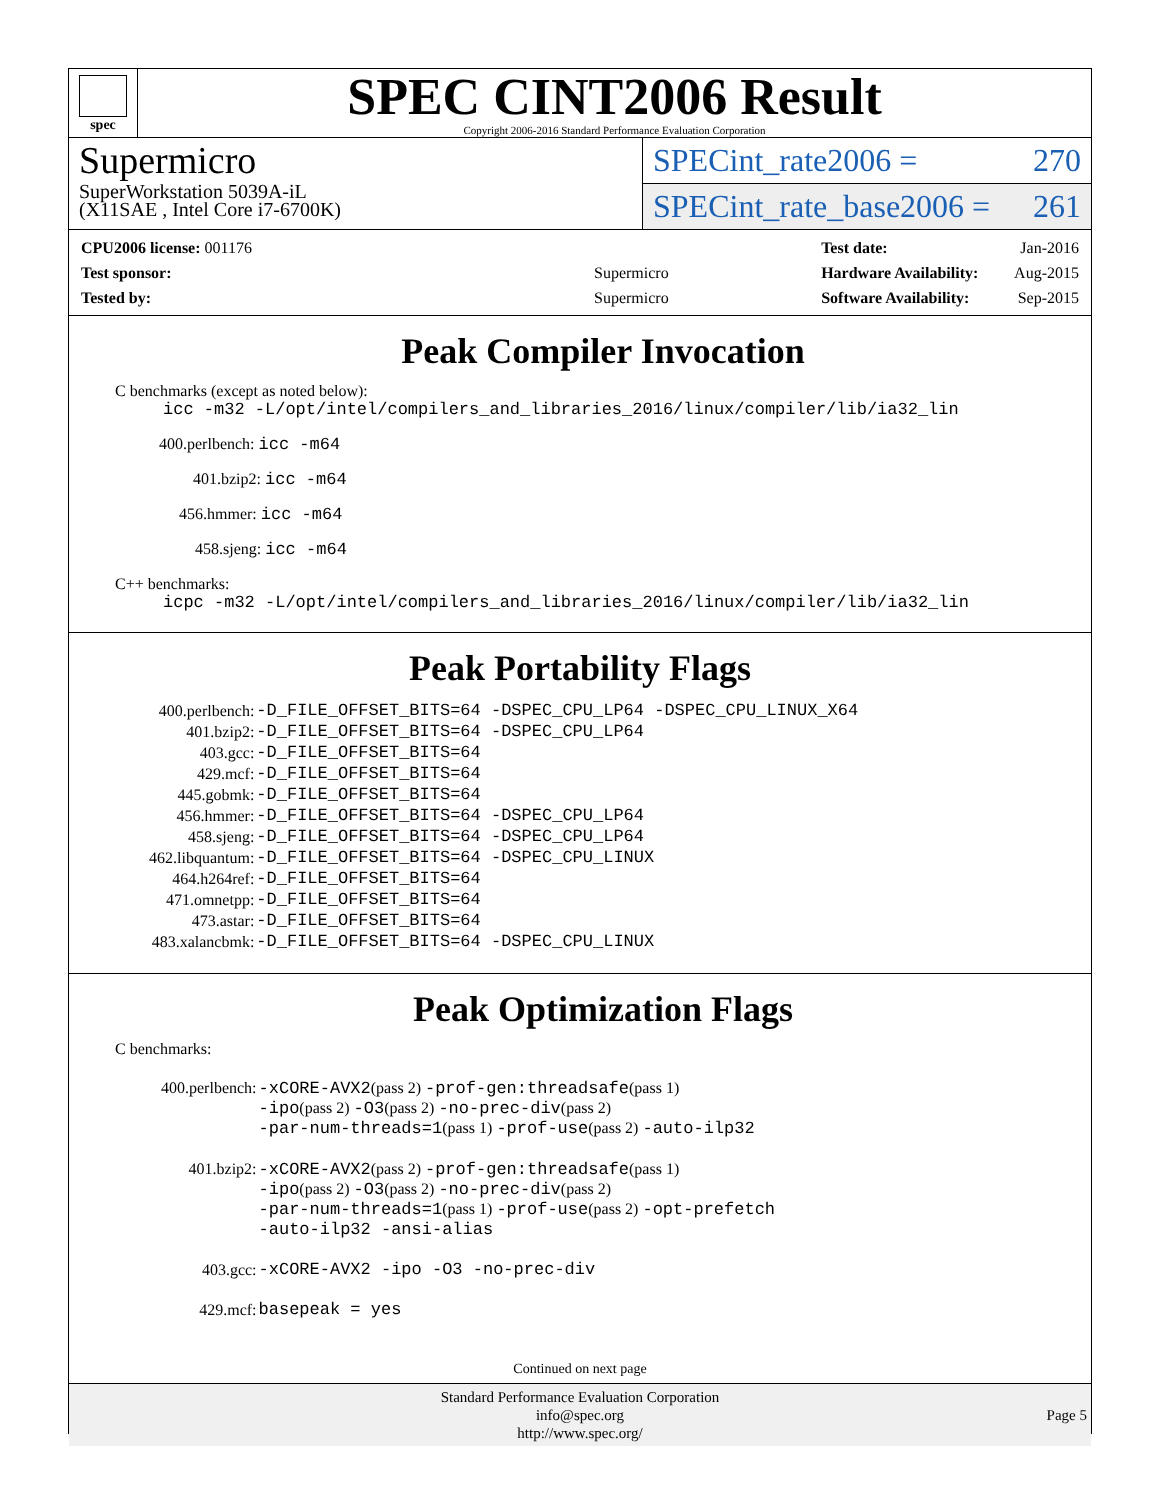spec
SPEC CINT2006 Result
Copyright 2006-2016 Standard Performance Evaluation Corporation
Supermicro
SuperWorkstation 5039A-iL
(X11SAE , Intel Core i7-6700K)
SPECint_rate2006 = 270
SPECint_rate_base2006 = 261
| CPU2006 license: 001176 | |
| Test sponsor: | Supermicro |
| Tested by: | Supermicro |
| Test date: | Jan-2016 |
| Hardware Availability: | Aug-2015 |
| Software Availability: | Sep-2015 |
Peak Compiler Invocation
C benchmarks (except as noted below):
icc -m32 -L/opt/intel/compilers_and_libraries_2016/linux/compiler/lib/ia32_lin
400.perlbench: icc -m64
401.bzip2: icc -m64
456.hmmer: icc -m64
458.sjeng: icc -m64
C++ benchmarks:
icpc -m32 -L/opt/intel/compilers_and_libraries_2016/linux/compiler/lib/ia32_lin
Peak Portability Flags
| 400.perlbench: | -D_FILE_OFFSET_BITS=64 -DSPEC_CPU_LP64 -DSPEC_CPU_LINUX_X64 |
| 401.bzip2: | -D_FILE_OFFSET_BITS=64 -DSPEC_CPU_LP64 |
| 403.gcc: | -D_FILE_OFFSET_BITS=64 |
| 429.mcf: | -D_FILE_OFFSET_BITS=64 |
| 445.gobmk: | -D_FILE_OFFSET_BITS=64 |
| 456.hmmer: | -D_FILE_OFFSET_BITS=64 -DSPEC_CPU_LP64 |
| 458.sjeng: | -D_FILE_OFFSET_BITS=64 -DSPEC_CPU_LP64 |
| 462.libquantum: | -D_FILE_OFFSET_BITS=64 -DSPEC_CPU_LINUX |
| 464.h264ref: | -D_FILE_OFFSET_BITS=64 |
| 471.omnetpp: | -D_FILE_OFFSET_BITS=64 |
| 473.astar: | -D_FILE_OFFSET_BITS=64 |
| 483.xalancbmk: | -D_FILE_OFFSET_BITS=64 -DSPEC_CPU_LINUX |
Peak Optimization Flags
C benchmarks:
| 400.perlbench: | -xCORE-AVX2 (pass 2) -prof-gen:threadsafe (pass 1) -ipo (pass 2) -O3 (pass 2) -no-prec-div (pass 2) -par-num-threads=1 (pass 1) -prof-use (pass 2) -auto-ilp32 |
| 401.bzip2: | -xCORE-AVX2 (pass 2) -prof-gen:threadsafe (pass 1) -ipo (pass 2) -O3 (pass 2) -no-prec-div (pass 2) -par-num-threads=1 (pass 1) -prof-use (pass 2) -opt-prefetch -auto-ilp32 -ansi-alias |
| 403.gcc: | -xCORE-AVX2 -ipo -O3 -no-prec-div |
| 429.mcf: | basepeak = yes |
Continued on next page
Standard Performance Evaluation Corporation
info@spec.org
http://www.spec.org/
Page 5